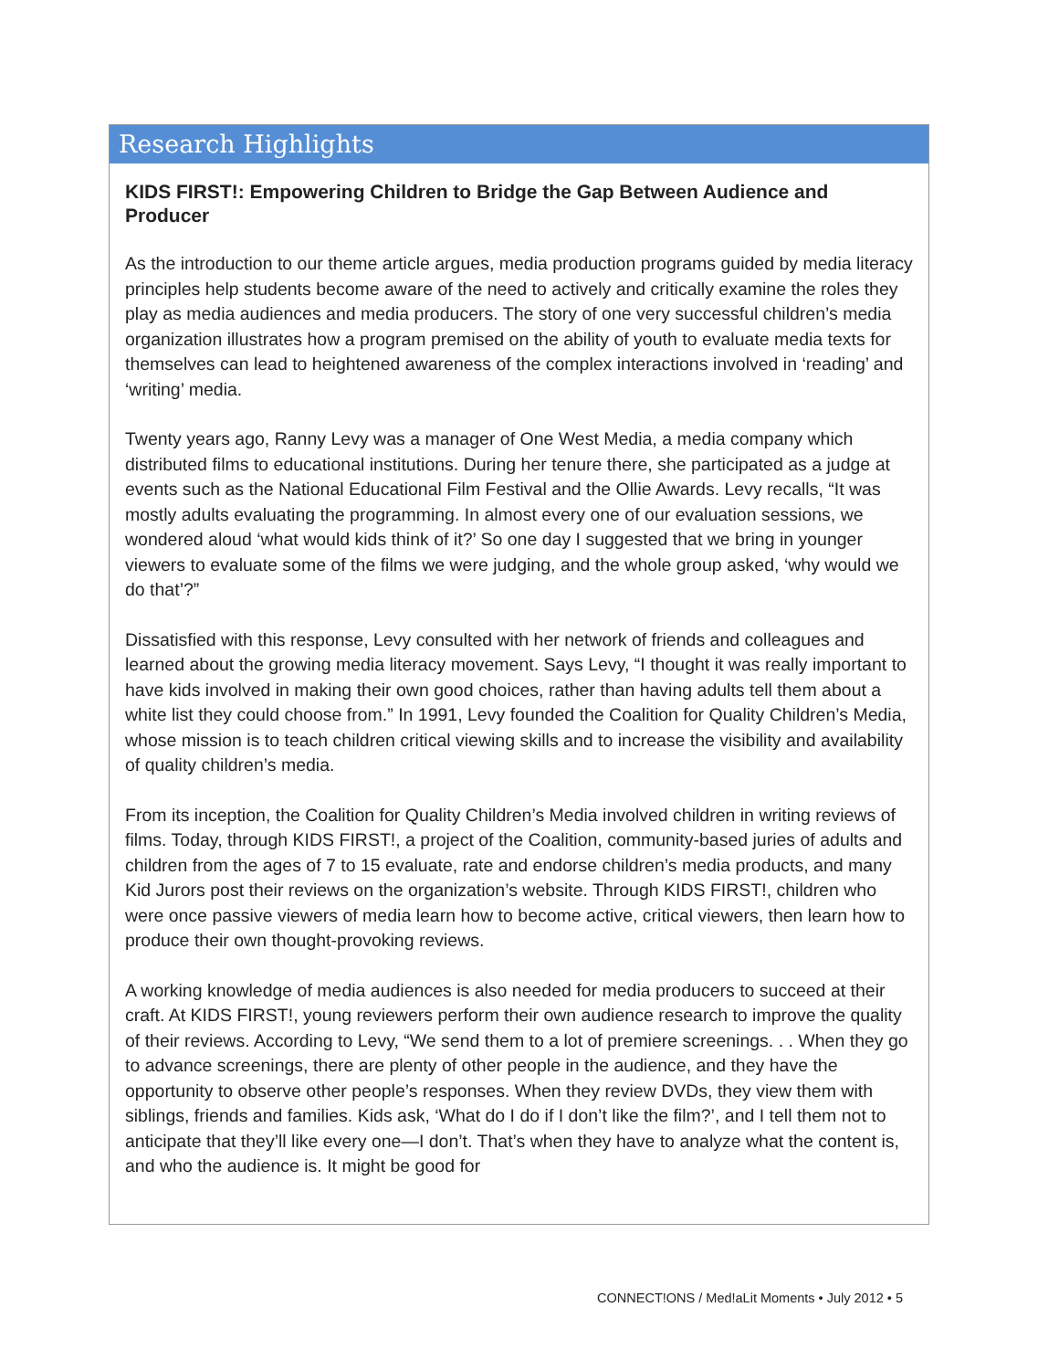Research Highlights
KIDS FIRST!: Empowering Children to Bridge the Gap Between Audience and Producer
As the introduction to our theme article argues, media production programs guided by media literacy principles help students become aware of the need to actively and critically examine the roles they play as media audiences and media producers. The story of one very successful children’s media organization illustrates how a program premised on the ability of youth to evaluate media texts for themselves can lead to heightened awareness of the complex interactions involved in ‘reading’ and ‘writing’ media.
Twenty years ago, Ranny Levy was a manager of One West Media, a media company which distributed films to educational institutions. During her tenure there, she participated as a judge at events such as the National Educational Film Festival and the Ollie Awards. Levy recalls, “It was mostly adults evaluating the programming. In almost every one of our evaluation sessions, we wondered aloud ‘what would kids think of it?’ So one day I suggested that we bring in younger viewers to evaluate some of the films we were judging, and the whole group asked, ‘why would we do that’?”
Dissatisfied with this response, Levy consulted with her network of friends and colleagues and learned about the growing media literacy movement. Says Levy, “I thought it was really important to have kids involved in making their own good choices, rather than having adults tell them about a white list they could choose from.” In 1991, Levy founded the Coalition for Quality Children’s Media, whose mission is to teach children critical viewing skills and to increase the visibility and availability of quality children’s media.
From its inception, the Coalition for Quality Children’s Media involved children in writing reviews of films. Today, through KIDS FIRST!, a project of the Coalition, community-based juries of adults and children from the ages of 7 to 15 evaluate, rate and endorse children’s media products, and many Kid Jurors post their reviews on the organization’s website. Through KIDS FIRST!, children who were once passive viewers of media learn how to become active, critical viewers, then learn how to produce their own thought-provoking reviews.
A working knowledge of media audiences is also needed for media producers to succeed at their craft. At KIDS FIRST!, young reviewers perform their own audience research to improve the quality of their reviews. According to Levy, “We send them to a lot of premiere screenings. . . When they go to advance screenings, there are plenty of other people in the audience, and they have the opportunity to observe other people’s responses. When they review DVDs, they view them with siblings, friends and families. Kids ask, ‘What do I do if I don’t like the film?’, and I tell them not to anticipate that they’ll like every one—I don’t. That’s when they have to analyze what the content is, and who the audience is. It might be good for
CONNECT!ONS / Med!aLit Moments • July 2012 • 5